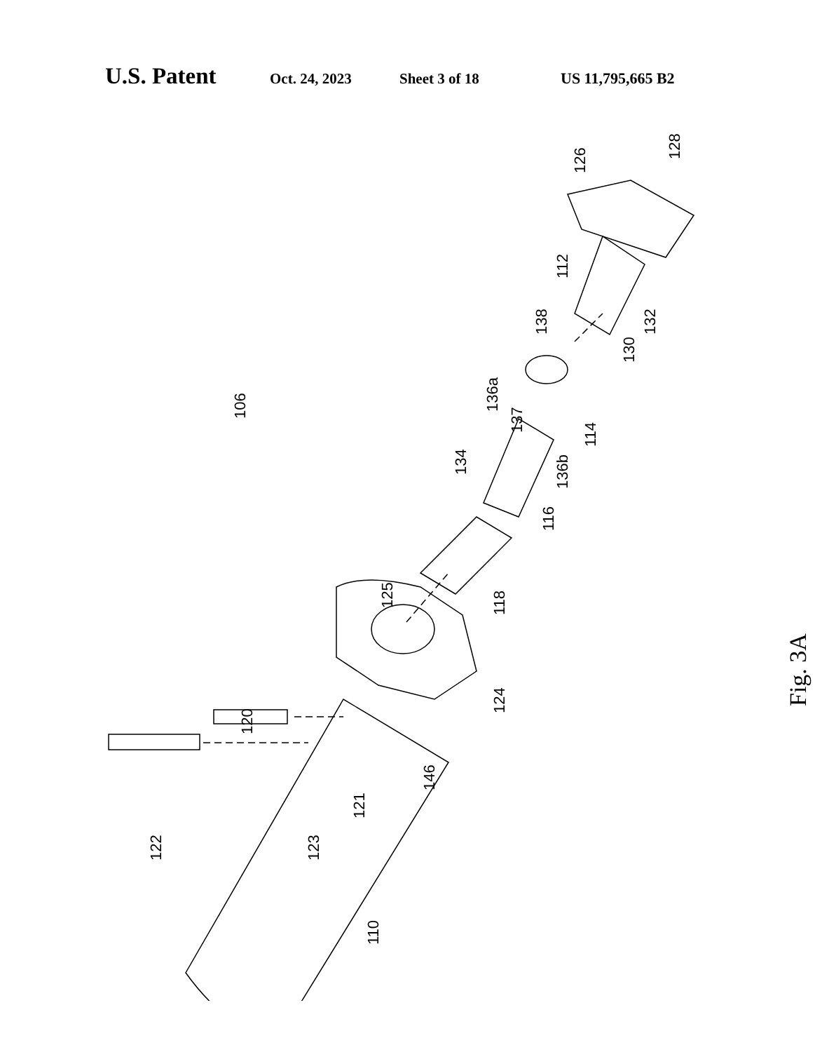U.S. Patent Oct. 24, 2023 Sheet 3 of 18 US 11,795,665 B2
Fig. 3A
106
128
126
112
132
130
138
114
136a
137
134
136b
116
118
125
124
120
121
146
122
123
110